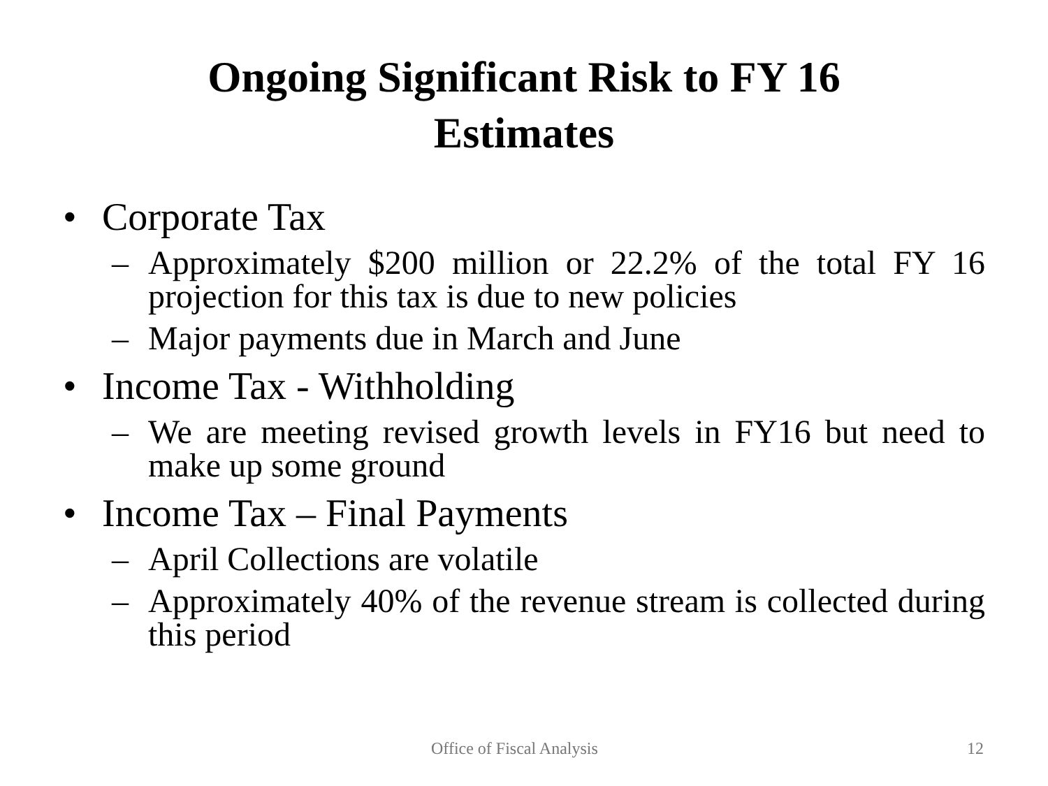Ongoing Significant Risk to FY 16
Estimates
• Corporate Tax
– Approximately $200 million or 22.2% of the total FY 16 projection for this tax is due to new policies
– Major payments due in March and June
• Income Tax - Withholding
– We are meeting revised growth levels in FY16 but need to make up some ground
• Income Tax – Final Payments
– April Collections are volatile
– Approximately 40% of the revenue stream is collected during this period
Office of Fiscal Analysis 12